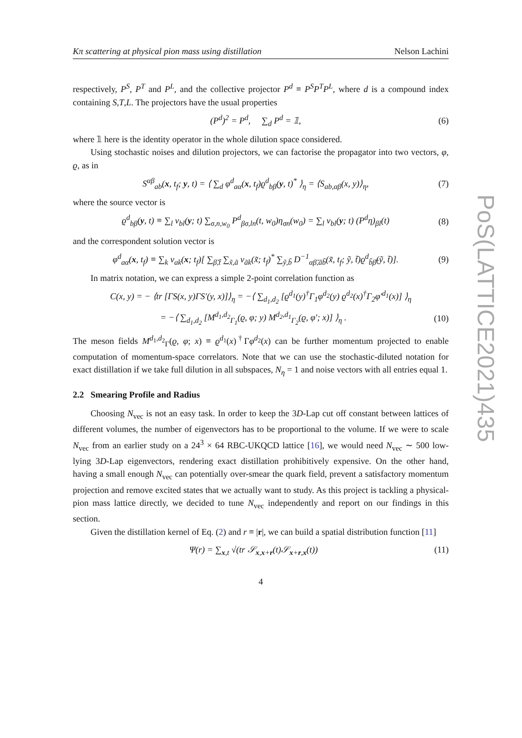PoS(LATTICE2021)435
Kπ scattering at physical pion mass using distillation Nelson Lachini
respectively, P<sup>S</sup>, P<sup>T</sup> and P<sup>L</sup>, and the collective projector P<sup>d</sup> ≡ P<sup>S</sup>P<sup>T</sup>P<sup>L</sup>, where d is a compound index containing S,T,L. The projectors have the usual properties
(P<sup>d</sup>)<sup>2</sup> = P<sup>d</sup>, ∑<sub>d</sub> P<sup>d</sup> = 𝟙, (6)
where 𝟙 here is the identity operator in the whole dilution space considered.
Using stochastic noises and dilution projectors, we can factorise the propagator into two vectors, φ, ϱ, as in
S<sup>αβ</sup><sub>ab</sub>(x, t<sub>f</sub>; y, t) = ⟨ ∑<sub>d</sub> φ<sup>d</sup><sub>aα</sub>(x, t<sub>f</sub>)ϱ<sup>d</sup><sub>bβ</sub>(y, t)<sup>*</sup> ⟩<sub>η</sub> = ⟨S<sub>ab,αβ</sub>(x, y)⟩<sub>η</sub>, (7)
where the source vector is
ϱ<sup>d</sup><sub>bβ</sub>(y, t) ≡ ∑<sub>l</sub> v<sub>bl</sub>(y; t) ∑<sub>σ,n,w<sub>0</sub></sub> P<sup>d</sup><sub>βσ,ln</sub>(t, w<sub>0</sub>)η<sub>σn</sub>(w<sub>0</sub>) = ∑<sub>l</sub> v<sub>bl</sub>(y; t) (P<sup>d</sup>η)<sub>βl</sub>(t) (8)
and the correspondent solution vector is
φ<sup>d</sup><sub>aα</sub>(x, t<sub>f</sub>) ≡ ∑<sub>k</sub> v<sub>ak</sub>(x; t<sub>f</sub>)[ ∑<sub>β̃,t̃</sub> ∑<sub>x̃,ã</sub> v<sub>ãk</sub>(x̃; t<sub>f</sub>)<sup>*</sup> ∑<sub>ỹ,b̃</sub> D<sup>−1</sup><sub>αβ̃,ãb̃</sub>(x̃, t<sub>f</sub>; ỹ, t̃)ϱ<sup>d</sup><sub>b̃β̃</sub>(ỹ, t̃)]. (9)
In matrix notation, we can express a simple 2-point correlation function as
C(x, y) = − ⟨tr [ΓS(x, y)ΓS′(y, x)]⟩<sub>η</sub> = −⟨ ∑<sub>d<sub>1</sub>,d<sub>2</sub></sub> [ϱ<sup>d<sub>1</sub></sup>(y)<sup>†</sup>Γ<sub>1</sub>φ<sup>d<sub>2</sub></sup>(y) ϱ<sup>d<sub>2</sub></sup>(x)<sup>†</sup>Γ<sub>2</sub>φ′<sup>d<sub>1</sub></sup>(x)] ⟩<sub>η</sub>
= −⟨ ∑<sub>d<sub>1</sub>,d<sub>2</sub></sub> [M<sup>d<sub>1</sub>,d<sub>2</sub></sup><sub>Γ<sub>1</sub></sub>(ϱ, φ; y) M<sup>d<sub>2</sub>,d<sub>1</sub></sup><sub>Γ<sub>2</sub></sub>(ϱ, φ′; x)] ⟩<sub>η</sub> . (10)
The meson fields M<sup>d<sub>1</sub>,d<sub>2</sub></sup><sub>Γ</sub>(ϱ, φ; x) ≡ ϱ<sup>d<sub>1</sub></sup>(x)<sup>†</sup>Γφ<sup>d<sub>2</sub></sup>(x) can be further momentum projected to enable computation of momentum-space correlators. Note that we can use the stochastic-diluted notation for exact distillation if we take full dilution in all subspaces, N<sub>η</sub> = 1 and noise vectors with all entries equal 1.
2.2 Smearing Profile and Radius
Choosing N<sub>vec</sub> is not an easy task. In order to keep the 3D-Lap cut off constant between lattices of different volumes, the number of eigenvectors has to be proportional to the volume. If we were to scale N<sub>vec</sub> from an earlier study on a 24<sup>3</sup> × 64 RBC-UKQCD lattice [16], we would need N<sub>vec</sub> ∼ 500 low-lying 3D-Lap eigenvectors, rendering exact distillation prohibitively expensive. On the other hand, having a small enough N<sub>vec</sub> can potentially over-smear the quark field, prevent a satisfactory momentum projection and remove excited states that we actually want to study. As this project is tackling a physical-pion mass lattice directly, we decided to tune N<sub>vec</sub> independently and report on our findings in this section.
Given the distillation kernel of Eq. (2) and r ≡ |r|, we can build a spatial distribution function [11]
Ψ(r) = ∑<sub>x,t</sub> √(tr 𝒮<sub>x,x+r</sub>(t)𝒮<sub>x+r,x</sub>(t)) (11)
4